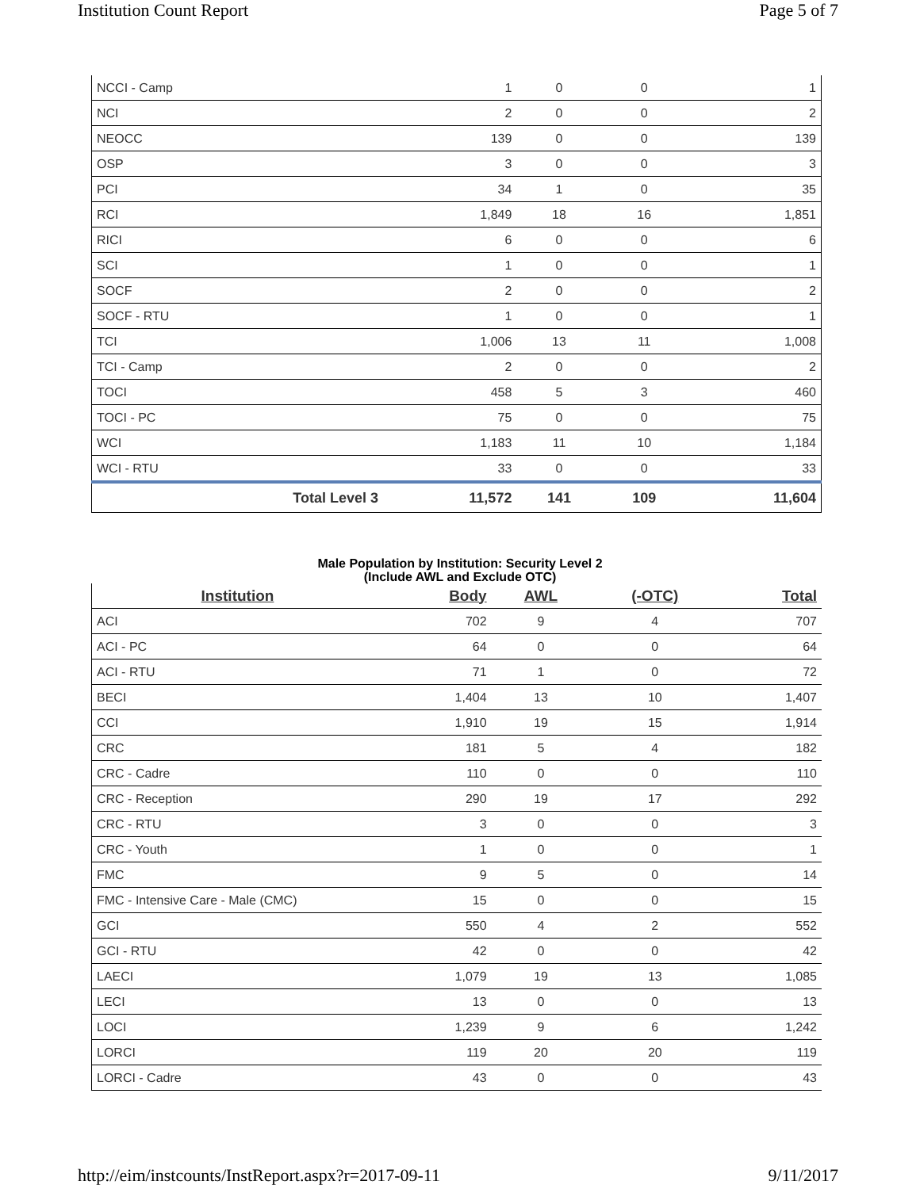Institution Count Report Page 5 of 7
| NCCI - Camp | 1 | 0 | 0 | 1 |
| NCI | 2 | 0 | 0 | 2 |
| NEOCC | 139 | 0 | 0 | 139 |
| OSP | 3 | 0 | 0 | 3 |
| PCI | 34 | 1 | 0 | 35 |
| RCI | 1,849 | 18 | 16 | 1,851 |
| RICI | 6 | 0 | 0 | 6 |
| SCI | 1 | 0 | 0 | 1 |
| SOCF | 2 | 0 | 0 | 2 |
| SOCF - RTU | 1 | 0 | 0 | 1 |
| TCI | 1,006 | 13 | 11 | 1,008 |
| TCI - Camp | 2 | 0 | 0 | 2 |
| TOCI | 458 | 5 | 3 | 460 |
| TOCI - PC | 75 | 0 | 0 | 75 |
| WCI | 1,183 | 11 | 10 | 1,184 |
| WCI - RTU | 33 | 0 | 0 | 33 |
| Total Level 3 | 11,572 | 141 | 109 | 11,604 |
Male Population by Institution: Security Level 2
(Include AWL and Exclude OTC)
| Institution | Body | AWL | (-OTC) | Total |
| --- | --- | --- | --- | --- |
| ACI | 702 | 9 | 4 | 707 |
| ACI - PC | 64 | 0 | 0 | 64 |
| ACI - RTU | 71 | 1 | 0 | 72 |
| BECI | 1,404 | 13 | 10 | 1,407 |
| CCI | 1,910 | 19 | 15 | 1,914 |
| CRC | 181 | 5 | 4 | 182 |
| CRC - Cadre | 110 | 0 | 0 | 110 |
| CRC - Reception | 290 | 19 | 17 | 292 |
| CRC - RTU | 3 | 0 | 0 | 3 |
| CRC - Youth | 1 | 0 | 0 | 1 |
| FMC | 9 | 5 | 0 | 14 |
| FMC - Intensive Care - Male (CMC) | 15 | 0 | 0 | 15 |
| GCI | 550 | 4 | 2 | 552 |
| GCI - RTU | 42 | 0 | 0 | 42 |
| LAECI | 1,079 | 19 | 13 | 1,085 |
| LECI | 13 | 0 | 0 | 13 |
| LOCI | 1,239 | 9 | 6 | 1,242 |
| LORCI | 119 | 20 | 20 | 119 |
| LORCI - Cadre | 43 | 0 | 0 | 43 |
http://eim/instcounts/InstReport.aspx?r=2017-09-11 9/11/2017